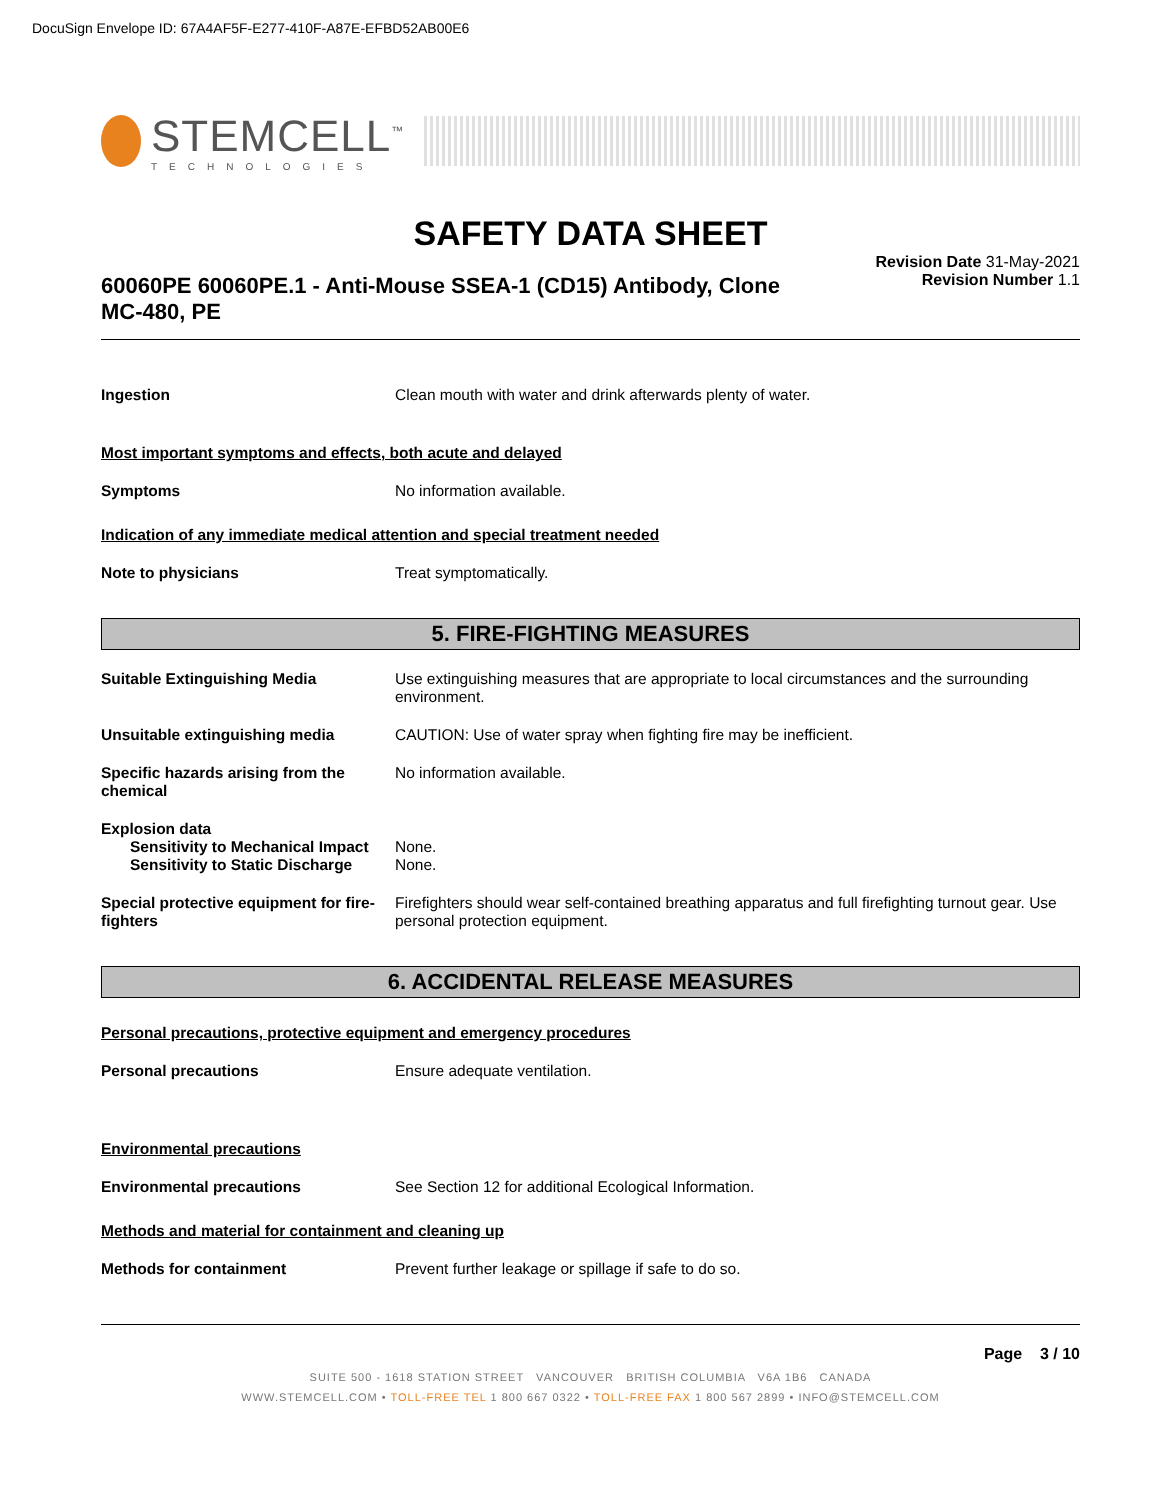DocuSign Envelope ID: 67A4AF5F-E277-410F-A87E-EFBD52AB00E6
STEMCELL<sup>™</sup>
TECHNOLOGIES
SAFETY DATA SHEET
60060PE 60060PE.1 - Anti-Mouse SSEA-1 (CD15) Antibody, Clone MC-480, PE
Revision Date 31-May-2021
Revision Number 1.1
Ingestion Clean mouth with water and drink afterwards plenty of water.
Most important symptoms and effects, both acute and delayed
Symptoms No information available.
Indication of any immediate medical attention and special treatment needed
Note to physicians Treat symptomatically.
5. FIRE-FIGHTING MEASURES
Suitable Extinguishing Media Use extinguishing measures that are appropriate to local circumstances and the surrounding environment.
Unsuitable extinguishing media CAUTION: Use of water spray when fighting fire may be inefficient.
Specific hazards arising from the chemical
No information available.
Explosion data
Sensitivity to Mechanical Impact
None.
Sensitivity to Static Discharge
None.
Special protective equipment for fire-fighters
Firefighters should wear self-contained breathing apparatus and full firefighting turnout gear. Use personal protection equipment.
6. ACCIDENTAL RELEASE MEASURES
Personal precautions, protective equipment and emergency procedures
Personal precautions Ensure adequate ventilation.
Environmental precautions
Environmental precautions See Section 12 for additional Ecological Information.
Methods and material for containment and cleaning up
Methods for containment Prevent further leakage or spillage if safe to do so.
Page 3 / 10
SUITE 500 - 1618 STATION STREET VANCOUVER BRITISH COLUMBIA V6A 1B6 CANADA
WWW.STEMCELL.COM • TOLL-FREE TEL 1 800 667 0322 • TOLL-FREE FAX 1 800 567 2899 • INFO@STEMCELL.COM